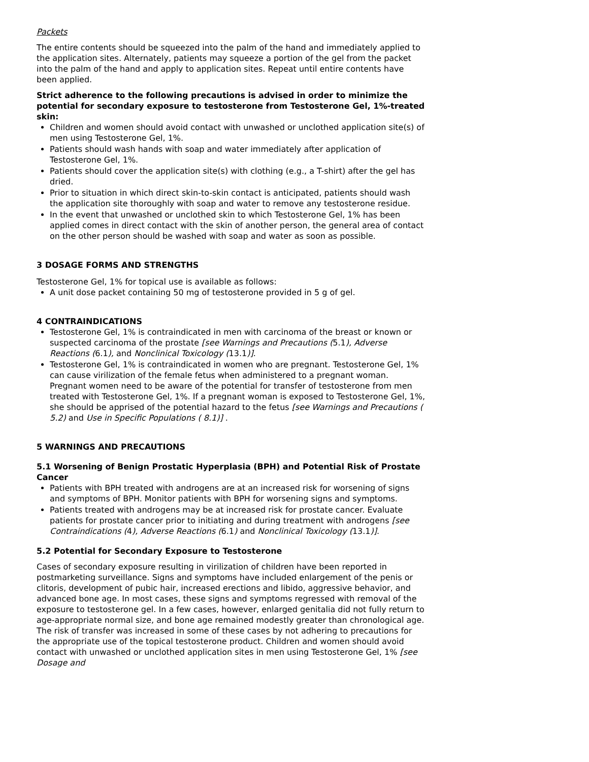Packets
The entire contents should be squeezed into the palm of the hand and immediately applied to the application sites. Alternately, patients may squeeze a portion of the gel from the packet into the palm of the hand and apply to application sites. Repeat until entire contents have been applied.
Strict adherence to the following precautions is advised in order to minimize the potential for secondary exposure to testosterone from Testosterone Gel, 1%-treated skin:
Children and women should avoid contact with unwashed or unclothed application site(s) of men using Testosterone Gel, 1%.
Patients should wash hands with soap and water immediately after application of Testosterone Gel, 1%.
Patients should cover the application site(s) with clothing (e.g., a T-shirt) after the gel has dried.
Prior to situation in which direct skin-to-skin contact is anticipated, patients should wash the application site thoroughly with soap and water to remove any testosterone residue.
In the event that unwashed or unclothed skin to which Testosterone Gel, 1% has been applied comes in direct contact with the skin of another person, the general area of contact on the other person should be washed with soap and water as soon as possible.
3 DOSAGE FORMS AND STRENGTHS
Testosterone Gel, 1% for topical use is available as follows:
A unit dose packet containing 50 mg of testosterone provided in 5 g of gel.
4 CONTRAINDICATIONS
Testosterone Gel, 1% is contraindicated in men with carcinoma of the breast or known or suspected carcinoma of the prostate [see Warnings and Precautions (5.1), Adverse Reactions (6.1), and Nonclinical Toxicology (13.1)].
Testosterone Gel, 1% is contraindicated in women who are pregnant. Testosterone Gel, 1% can cause virilization of the female fetus when administered to a pregnant woman. Pregnant women need to be aware of the potential for transfer of testosterone from men treated with Testosterone Gel, 1%. If a pregnant woman is exposed to Testosterone Gel, 1%, she should be apprised of the potential hazard to the fetus [see Warnings and Precautions ( 5.2) and Use in Specific Populations ( 8.1)] .
5 WARNINGS AND PRECAUTIONS
5.1 Worsening of Benign Prostatic Hyperplasia (BPH) and Potential Risk of Prostate Cancer
Patients with BPH treated with androgens are at an increased risk for worsening of signs and symptoms of BPH. Monitor patients with BPH for worsening signs and symptoms.
Patients treated with androgens may be at increased risk for prostate cancer. Evaluate patients for prostate cancer prior to initiating and during treatment with androgens [see Contraindications (4), Adverse Reactions (6.1) and Nonclinical Toxicology (13.1)].
5.2 Potential for Secondary Exposure to Testosterone
Cases of secondary exposure resulting in virilization of children have been reported in postmarketing surveillance. Signs and symptoms have included enlargement of the penis or clitoris, development of pubic hair, increased erections and libido, aggressive behavior, and advanced bone age. In most cases, these signs and symptoms regressed with removal of the exposure to testosterone gel. In a few cases, however, enlarged genitalia did not fully return to age-appropriate normal size, and bone age remained modestly greater than chronological age. The risk of transfer was increased in some of these cases by not adhering to precautions for the appropriate use of the topical testosterone product. Children and women should avoid contact with unwashed or unclothed application sites in men using Testosterone Gel, 1% [see Dosage and